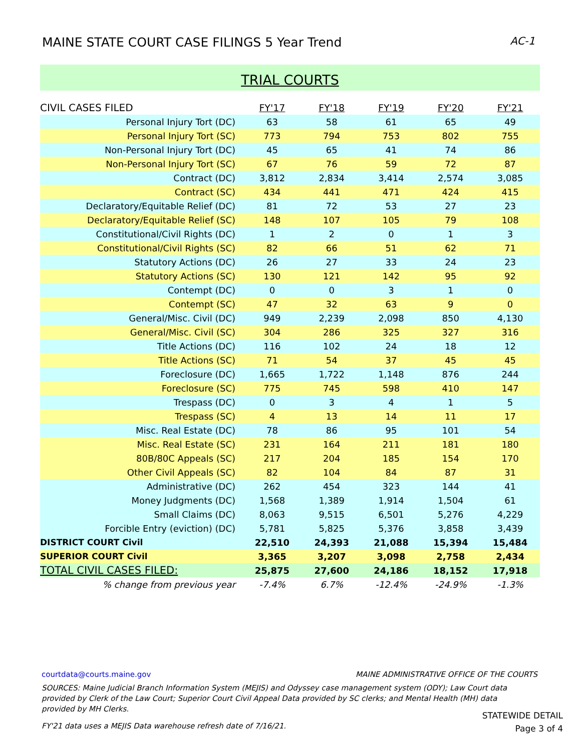MAINE STATE COURT CASE FILINGS 5 Year Trend AC-1
TRIAL COURTS
| CIVIL CASES FILED | FY'17 | FY'18 | FY'19 | FY'20 | FY'21 |
| --- | --- | --- | --- | --- | --- |
| Personal Injury Tort (DC) | 63 | 58 | 61 | 65 | 49 |
| Personal Injury Tort (SC) | 773 | 794 | 753 | 802 | 755 |
| Non-Personal Injury Tort (DC) | 45 | 65 | 41 | 74 | 86 |
| Non-Personal Injury Tort (SC) | 67 | 76 | 59 | 72 | 87 |
| Contract (DC) | 3,812 | 2,834 | 3,414 | 2,574 | 3,085 |
| Contract (SC) | 434 | 441 | 471 | 424 | 415 |
| Declaratory/Equitable Relief (DC) | 81 | 72 | 53 | 27 | 23 |
| Declaratory/Equitable Relief (SC) | 148 | 107 | 105 | 79 | 108 |
| Constitutional/Civil Rights (DC) | 1 | 2 | 0 | 1 | 3 |
| Constitutional/Civil Rights (SC) | 82 | 66 | 51 | 62 | 71 |
| Statutory Actions (DC) | 26 | 27 | 33 | 24 | 23 |
| Statutory Actions (SC) | 130 | 121 | 142 | 95 | 92 |
| Contempt (DC) | 0 | 0 | 3 | 1 | 0 |
| Contempt (SC) | 47 | 32 | 63 | 9 | 0 |
| General/Misc. Civil (DC) | 949 | 2,239 | 2,098 | 850 | 4,130 |
| General/Misc. Civil (SC) | 304 | 286 | 325 | 327 | 316 |
| Title Actions (DC) | 116 | 102 | 24 | 18 | 12 |
| Title Actions (SC) | 71 | 54 | 37 | 45 | 45 |
| Foreclosure (DC) | 1,665 | 1,722 | 1,148 | 876 | 244 |
| Foreclosure (SC) | 775 | 745 | 598 | 410 | 147 |
| Trespass (DC) | 0 | 3 | 4 | 1 | 5 |
| Trespass (SC) | 4 | 13 | 14 | 11 | 17 |
| Misc. Real Estate (DC) | 78 | 86 | 95 | 101 | 54 |
| Misc. Real Estate (SC) | 231 | 164 | 211 | 181 | 180 |
| 80B/80C Appeals (SC) | 217 | 204 | 185 | 154 | 170 |
| Other Civil Appeals (SC) | 82 | 104 | 84 | 87 | 31 |
| Administrative (DC) | 262 | 454 | 323 | 144 | 41 |
| Money Judgments (DC) | 1,568 | 1,389 | 1,914 | 1,504 | 61 |
| Small Claims (DC) | 8,063 | 9,515 | 6,501 | 5,276 | 4,229 |
| Forcible Entry (eviction) (DC) | 5,781 | 5,825 | 5,376 | 3,858 | 3,439 |
| DISTRICT COURT Civil | 22,510 | 24,393 | 21,088 | 15,394 | 15,484 |
| SUPERIOR COURT Civil | 3,365 | 3,207 | 3,098 | 2,758 | 2,434 |
| TOTAL CIVIL CASES FILED: | 25,875 | 27,600 | 24,186 | 18,152 | 17,918 |
| % change from previous year | -7.4% | 6.7% | -12.4% | -24.9% | -1.3% |
courtdata@courts.maine.gov MAINE ADMINISTRATIVE OFFICE OF THE COURTS
SOURCES: Maine Judicial Branch Information System (MEJIS) and Odyssey case management system (ODY); Law Court data provided by Clerk of the Law Court; Superior Court Civil Appeal Data provided by SC clerks; and Mental Health (MH) data provided by MH Clerks.
FY'21 data uses a MEJIS Data warehouse refresh date of 7/16/21.
STATEWIDE DETAIL
Page 3 of 4